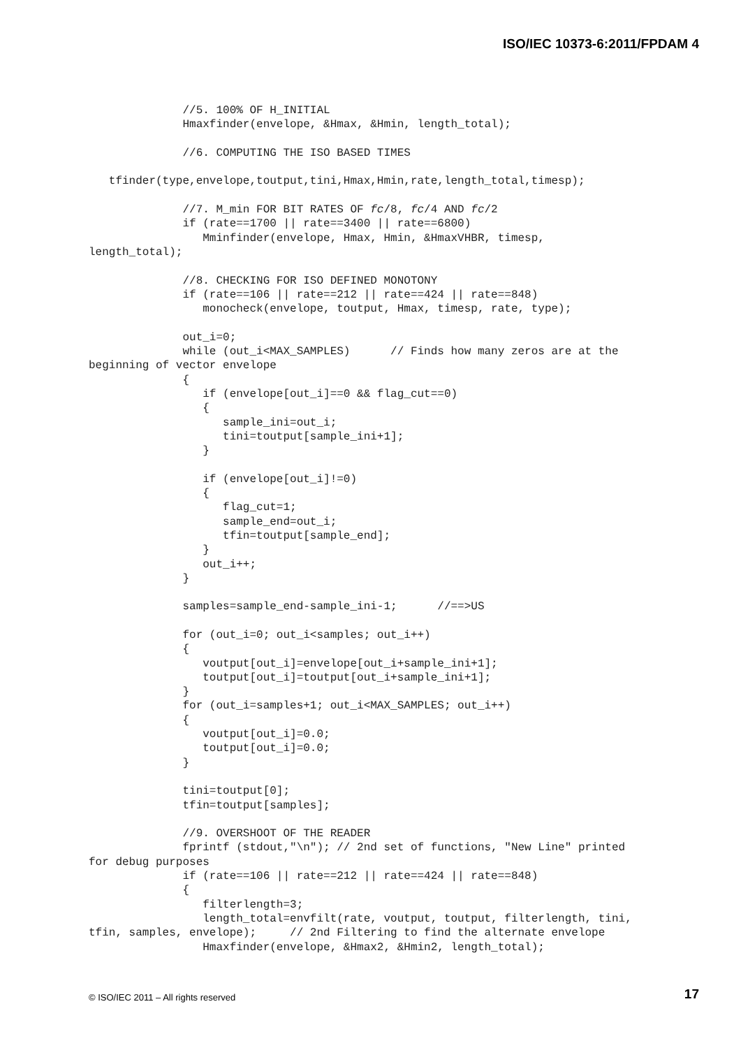ISO/IEC 10373-6:2011/FPDAM 4
              //5. 100% OF H_INITIAL
              Hmaxfinder(envelope, &Hmax, &Hmin, length_total);

              //6. COMPUTING THE ISO BASED TIMES

   tfinder(type,envelope,toutput,tini,Hmax,Hmin,rate,length_total,timesp);

              //7. M_min FOR BIT RATES OF fc/8, fc/4 AND fc/2
              if (rate==1700 || rate==3400 || rate==6800)
                 Mminfinder(envelope, Hmax, Hmin, &HmaxVHBR, timesp,
length_total);

              //8. CHECKING FOR ISO DEFINED MONOTONY
              if (rate==106 || rate==212 || rate==424 || rate==848)
                 monocheck(envelope, toutput, Hmax, timesp, rate, type);

              out_i=0;
              while (out_i<MAX_SAMPLES)      // Finds how many zeros are at the
beginning of vector envelope
              {
                 if (envelope[out_i]==0 && flag_cut==0)
                 {
                    sample_ini=out_i;
                    tini=toutput[sample_ini+1];
                 }

                 if (envelope[out_i]!=0)
                 {
                    flag_cut=1;
                    sample_end=out_i;
                    tfin=toutput[sample_end];
                 }
                 out_i++;
              }

              samples=sample_end-sample_ini-1;      //==>US

              for (out_i=0; out_i<samples; out_i++)
              {
                 voutput[out_i]=envelope[out_i+sample_ini+1];
                 toutput[out_i]=toutput[out_i+sample_ini+1];
              }
              for (out_i=samples+1; out_i<MAX_SAMPLES; out_i++)
              {
                 voutput[out_i]=0.0;
                 toutput[out_i]=0.0;
              }

              tini=toutput[0];
              tfin=toutput[samples];

              //9. OVERSHOOT OF THE READER
              fprintf (stdout,"\n"); // 2nd set of functions, "New Line" printed
for debug purposes
              if (rate==106 || rate==212 || rate==424 || rate==848)
              {
                 filterlength=3;
                 length_total=envfilt(rate, voutput, toutput, filterlength, tini,
tfin, samples, envelope);     // 2nd Filtering to find the alternate envelope
                 Hmaxfinder(envelope, &Hmax2, &Hmin2, length_total);
© ISO/IEC 2011 – All rights reserved
17